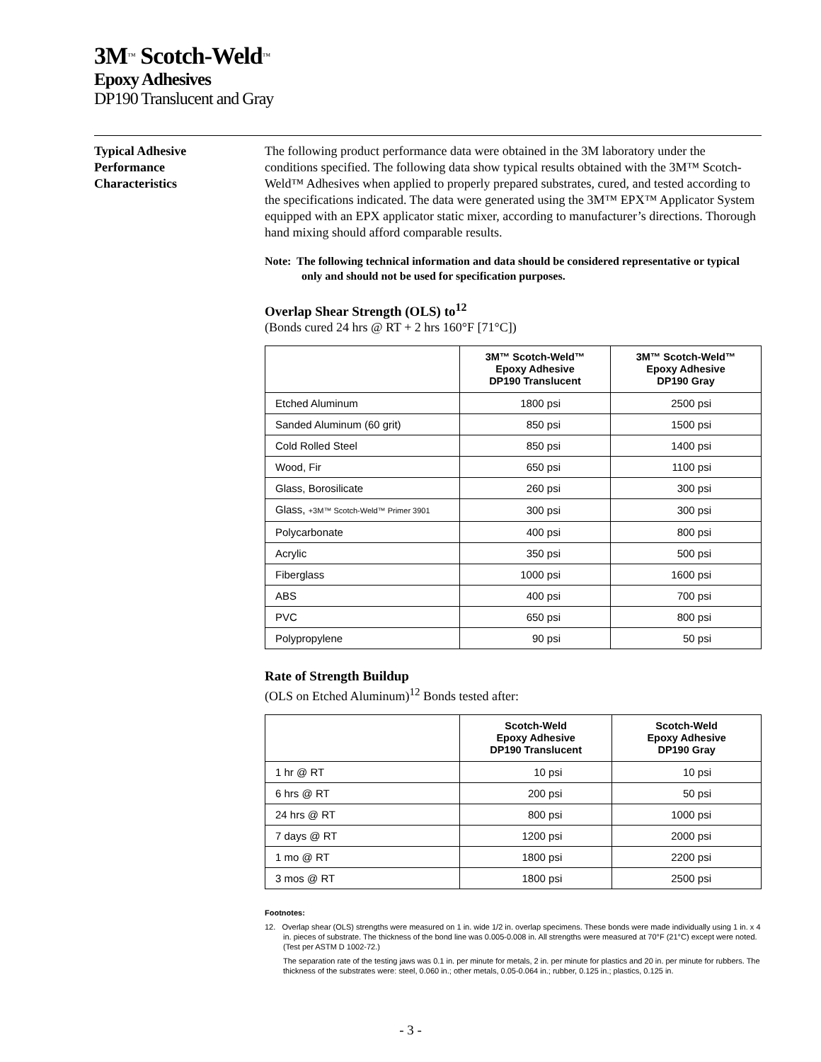3M<sup>™</sup> Scotch-Weld<sup>™</sup>
Epoxy Adhesives
DP190 Translucent and Gray
Typical Adhesive
Performance
Characteristics
The following product performance data were obtained in the 3M laboratory under the conditions specified. The following data show typical results obtained with the 3M™ Scotch-Weld™ Adhesives when applied to properly prepared substrates, cured, and tested according to the specifications indicated. The data were generated using the 3M™ EPX™ Applicator System equipped with an EPX applicator static mixer, according to manufacturer’s directions. Thorough hand mixing should afford comparable results.
Note: The following technical information and data should be considered representative or typical only and should not be used for specification purposes.
Overlap Shear Strength (OLS) to<sup>12</sup>
(Bonds cured 24 hrs @ RT + 2 hrs 160°F [71°C])
| | 3M™ Scotch-Weld™ Epoxy Adhesive DP190 Translucent | 3M™ Scotch-Weld™ Epoxy Adhesive DP190 Gray |
| --- | --- | --- |
| Etched Aluminum | 1800 psi | 2500 psi |
| Sanded Aluminum (60 grit) | 850 psi | 1500 psi |
| Cold Rolled Steel | 850 psi | 1400 psi |
| Wood, Fir | 650 psi | 1100 psi |
| Glass, Borosilicate | 260 psi | 300 psi |
| Glass, +3M™ Scotch-Weld™ Primer 3901 | 300 psi | 300 psi |
| Polycarbonate | 400 psi | 800 psi |
| Acrylic | 350 psi | 500 psi |
| Fiberglass | 1000 psi | 1600 psi |
| ABS | 400 psi | 700 psi |
| PVC | 650 psi | 800 psi |
| Polypropylene | 90 psi | 50 psi |
Rate of Strength Buildup
(OLS on Etched Aluminum)<sup>12</sup> Bonds tested after:
| | Scotch-Weld Epoxy Adhesive DP190 Translucent | Scotch-Weld Epoxy Adhesive DP190 Gray |
| --- | --- | --- |
| 1 hr @ RT | 10 psi | 10 psi |
| 6 hrs @ RT | 200 psi | 50 psi |
| 24 hrs @ RT | 800 psi | 1000 psi |
| 7 days @ RT | 1200 psi | 2000 psi |
| 1 mo @ RT | 1800 psi | 2200 psi |
| 3 mos @ RT | 1800 psi | 2500 psi |
Footnotes:
12. Overlap shear (OLS) strengths were measured on 1 in. wide 1/2 in. overlap specimens. These bonds were made individually using 1 in. x 4 in. pieces of substrate. The thickness of the bond line was 0.005-0.008 in. All strengths were measured at 70°F (21°C) except were noted. (Test per ASTM D 1002-72.)
The separation rate of the testing jaws was 0.1 in. per minute for metals, 2 in. per minute for plastics and 20 in. per minute for rubbers. The thickness of the substrates were: steel, 0.060 in.; other metals, 0.05-0.064 in.; rubber, 0.125 in.; plastics, 0.125 in.
- 3 -